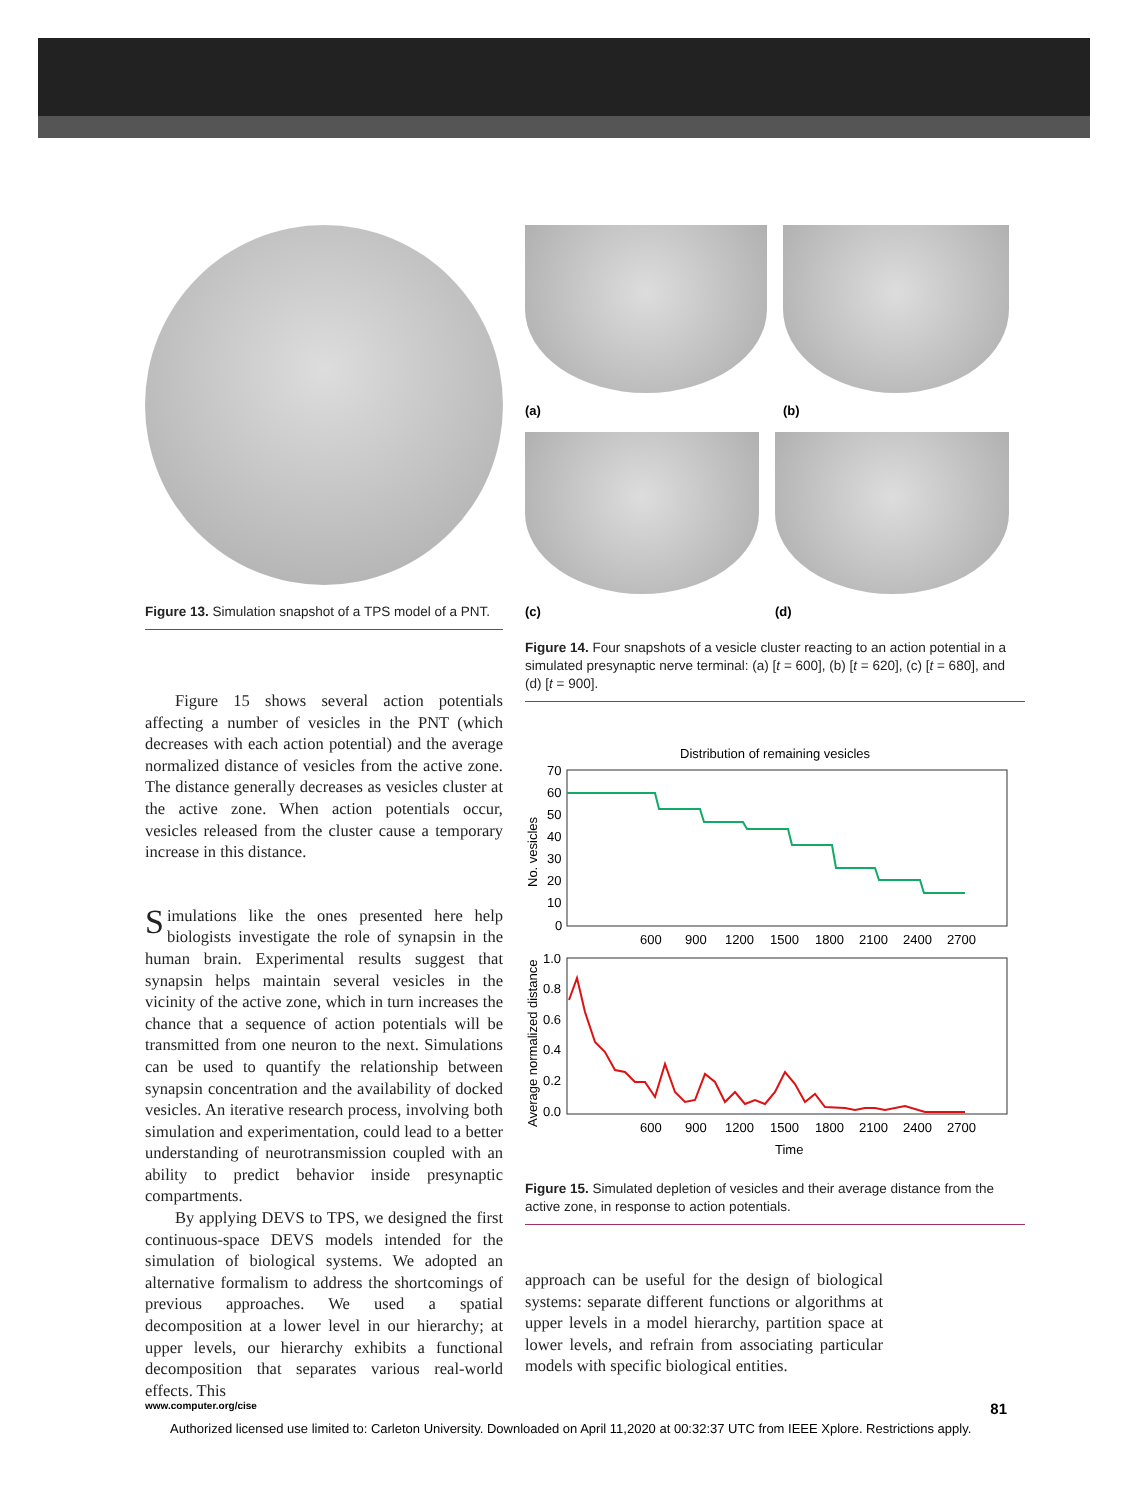Figure 13. Simulation snapshot of a TPS model of a PNT.
Figure 15 shows several action potentials affecting a number of vesicles in the PNT (which decreases with each action potential) and the average normalized distance of vesicles from the active zone. The distance generally decreases as vesicles cluster at the active zone. When action potentials occur, vesicles released from the cluster cause a temporary increase in this distance.
Simulations like the ones presented here help biologists investigate the role of synapsin in the human brain. Experimental results suggest that synapsin helps maintain several vesicles in the vicinity of the active zone, which in turn increases the chance that a sequence of action potentials will be transmitted from one neuron to the next. Simulations can be used to quantify the relationship between synapsin concentration and the availability of docked vesicles. An iterative research process, involving both simulation and experimentation, could lead to a better understanding of neurotransmission coupled with an ability to predict behavior inside presynaptic compartments.
By applying DEVS to TPS, we designed the first continuous-space DEVS models intended for the simulation of biological systems. We adopted an alternative formalism to address the shortcomings of previous approaches. We used a spatial decomposition at a lower level in our hierarchy; at upper levels, our hierarchy exhibits a functional decomposition that separates various real-world effects. This
(a) (b)
(c) (d)
Figure 14. Four snapshots of a vesicle cluster reacting to an action potential in a simulated presynaptic nerve terminal: (a) [t = 600], (b) [t = 620], (c) [t = 680], and (d) [t = 900].
Distribution of remaining vesicles
70
60
50
40
30
20
10
0
No. vesicles
600
900
1200
1500
1800
2100
2400
2700
1.0
0.8
0.6
0.4
0.2
0.0
Average normalized distance
600
900
1200
1500
1800
2100
2400
2700
Time
Figure 15. Simulated depletion of vesicles and their average distance from the active zone, in response to action potentials.
approach can be useful for the design of biological systems: separate different functions or algorithms at upper levels in a model hierarchy, partition space at lower levels, and refrain from associating particular models with specific biological entities.
www.computer.org/cise 81
Authorized licensed use limited to: Carleton University. Downloaded on April 11,2020 at 00:32:37 UTC from IEEE Xplore. Restrictions apply.